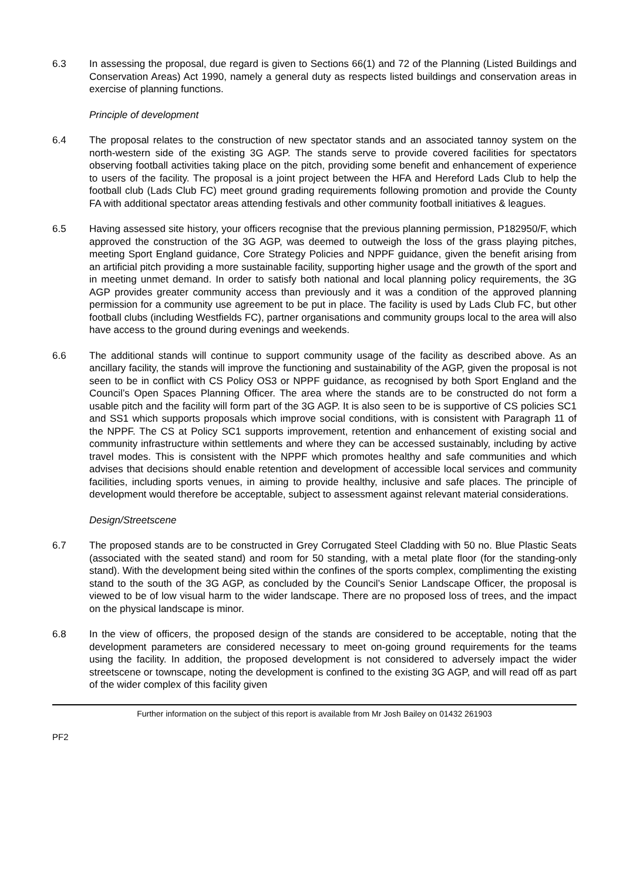6.3 In assessing the proposal, due regard is given to Sections 66(1) and 72 of the Planning (Listed Buildings and Conservation Areas) Act 1990, namely a general duty as respects listed buildings and conservation areas in exercise of planning functions.
Principle of development
6.4 The proposal relates to the construction of new spectator stands and an associated tannoy system on the north-western side of the existing 3G AGP. The stands serve to provide covered facilities for spectators observing football activities taking place on the pitch, providing some benefit and enhancement of experience to users of the facility. The proposal is a joint project between the HFA and Hereford Lads Club to help the football club (Lads Club FC) meet ground grading requirements following promotion and provide the County FA with additional spectator areas attending festivals and other community football initiatives & leagues.
6.5 Having assessed site history, your officers recognise that the previous planning permission, P182950/F, which approved the construction of the 3G AGP, was deemed to outweigh the loss of the grass playing pitches, meeting Sport England guidance, Core Strategy Policies and NPPF guidance, given the benefit arising from an artificial pitch providing a more sustainable facility, supporting higher usage and the growth of the sport and in meeting unmet demand. In order to satisfy both national and local planning policy requirements, the 3G AGP provides greater community access than previously and it was a condition of the approved planning permission for a community use agreement to be put in place. The facility is used by Lads Club FC, but other football clubs (including Westfields FC), partner organisations and community groups local to the area will also have access to the ground during evenings and weekends.
6.6 The additional stands will continue to support community usage of the facility as described above. As an ancillary facility, the stands will improve the functioning and sustainability of the AGP, given the proposal is not seen to be in conflict with CS Policy OS3 or NPPF guidance, as recognised by both Sport England and the Council’s Open Spaces Planning Officer. The area where the stands are to be constructed do not form a usable pitch and the facility will form part of the 3G AGP. It is also seen to be is supportive of CS policies SC1 and SS1 which supports proposals which improve social conditions, with is consistent with Paragraph 11 of the NPPF. The CS at Policy SC1 supports improvement, retention and enhancement of existing social and community infrastructure within settlements and where they can be accessed sustainably, including by active travel modes. This is consistent with the NPPF which promotes healthy and safe communities and which advises that decisions should enable retention and development of accessible local services and community facilities, including sports venues, in aiming to provide healthy, inclusive and safe places. The principle of development would therefore be acceptable, subject to assessment against relevant material considerations.
Design/Streetscene
6.7 The proposed stands are to be constructed in Grey Corrugated Steel Cladding with 50 no. Blue Plastic Seats (associated with the seated stand) and room for 50 standing, with a metal plate floor (for the standing-only stand). With the development being sited within the confines of the sports complex, complimenting the existing stand to the south of the 3G AGP, as concluded by the Council’s Senior Landscape Officer, the proposal is viewed to be of low visual harm to the wider landscape. There are no proposed loss of trees, and the impact on the physical landscape is minor.
6.8 In the view of officers, the proposed design of the stands are considered to be acceptable, noting that the development parameters are considered necessary to meet on-going ground requirements for the teams using the facility. In addition, the proposed development is not considered to adversely impact the wider streetscene or townscape, noting the development is confined to the existing 3G AGP, and will read off as part of the wider complex of this facility given
Further information on the subject of this report is available from Mr Josh Bailey on 01432 261903
PF2